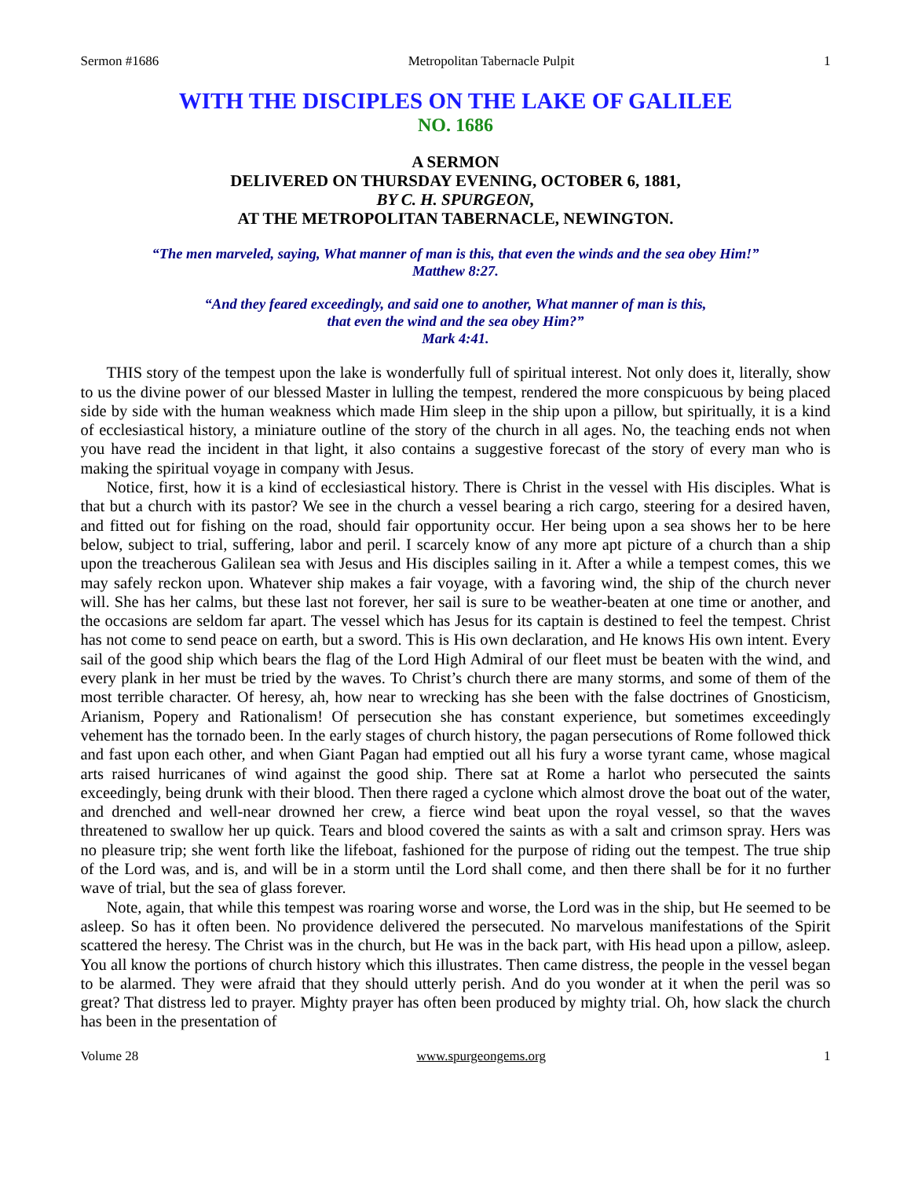Sermon #1686 Metropolitan Tabernacle Pulpit 1
WITH THE DISCIPLES ON THE LAKE OF GALILEE
NO. 1686
A SERMON
DELIVERED ON THURSDAY EVENING, OCTOBER 6, 1881,
BY C. H. SPURGEON,
AT THE METROPOLITAN TABERNACLE, NEWINGTON.
“The men marveled, saying, What manner of man is this, that even the winds and the sea obey Him!”
Matthew 8:27.
“And they feared exceedingly, and said one to another, What manner of man is this,
that even the wind and the sea obey Him?”
Mark 4:41.
THIS story of the tempest upon the lake is wonderfully full of spiritual interest. Not only does it, literally, show to us the divine power of our blessed Master in lulling the tempest, rendered the more conspicuous by being placed side by side with the human weakness which made Him sleep in the ship upon a pillow, but spiritually, it is a kind of ecclesiastical history, a miniature outline of the story of the church in all ages. No, the teaching ends not when you have read the incident in that light, it also contains a suggestive forecast of the story of every man who is making the spiritual voyage in company with Jesus.
Notice, first, how it is a kind of ecclesiastical history. There is Christ in the vessel with His disciples. What is that but a church with its pastor? We see in the church a vessel bearing a rich cargo, steering for a desired haven, and fitted out for fishing on the road, should fair opportunity occur. Her being upon a sea shows her to be here below, subject to trial, suffering, labor and peril. I scarcely know of any more apt picture of a church than a ship upon the treacherous Galilean sea with Jesus and His disciples sailing in it. After a while a tempest comes, this we may safely reckon upon. Whatever ship makes a fair voyage, with a favoring wind, the ship of the church never will. She has her calms, but these last not forever, her sail is sure to be weather-beaten at one time or another, and the occasions are seldom far apart. The vessel which has Jesus for its captain is destined to feel the tempest. Christ has not come to send peace on earth, but a sword. This is His own declaration, and He knows His own intent. Every sail of the good ship which bears the flag of the Lord High Admiral of our fleet must be beaten with the wind, and every plank in her must be tried by the waves. To Christ’s church there are many storms, and some of them of the most terrible character. Of heresy, ah, how near to wrecking has she been with the false doctrines of Gnosticism, Arianism, Popery and Rationalism! Of persecution she has constant experience, but sometimes exceedingly vehement has the tornado been. In the early stages of church history, the pagan persecutions of Rome followed thick and fast upon each other, and when Giant Pagan had emptied out all his fury a worse tyrant came, whose magical arts raised hurricanes of wind against the good ship. There sat at Rome a harlot who persecuted the saints exceedingly, being drunk with their blood. Then there raged a cyclone which almost drove the boat out of the water, and drenched and well-near drowned her crew, a fierce wind beat upon the royal vessel, so that the waves threatened to swallow her up quick. Tears and blood covered the saints as with a salt and crimson spray. Hers was no pleasure trip; she went forth like the lifeboat, fashioned for the purpose of riding out the tempest. The true ship of the Lord was, and is, and will be in a storm until the Lord shall come, and then there shall be for it no further wave of trial, but the sea of glass forever.
Note, again, that while this tempest was roaring worse and worse, the Lord was in the ship, but He seemed to be asleep. So has it often been. No providence delivered the persecuted. No marvelous manifestations of the Spirit scattered the heresy. The Christ was in the church, but He was in the back part, with His head upon a pillow, asleep. You all know the portions of church history which this illustrates. Then came distress, the people in the vessel began to be alarmed. They were afraid that they should utterly perish. And do you wonder at it when the peril was so great? That distress led to prayer. Mighty prayer has often been produced by mighty trial. Oh, how slack the church has been in the presentation of
Volume 28 www.spurgeongems.org 1